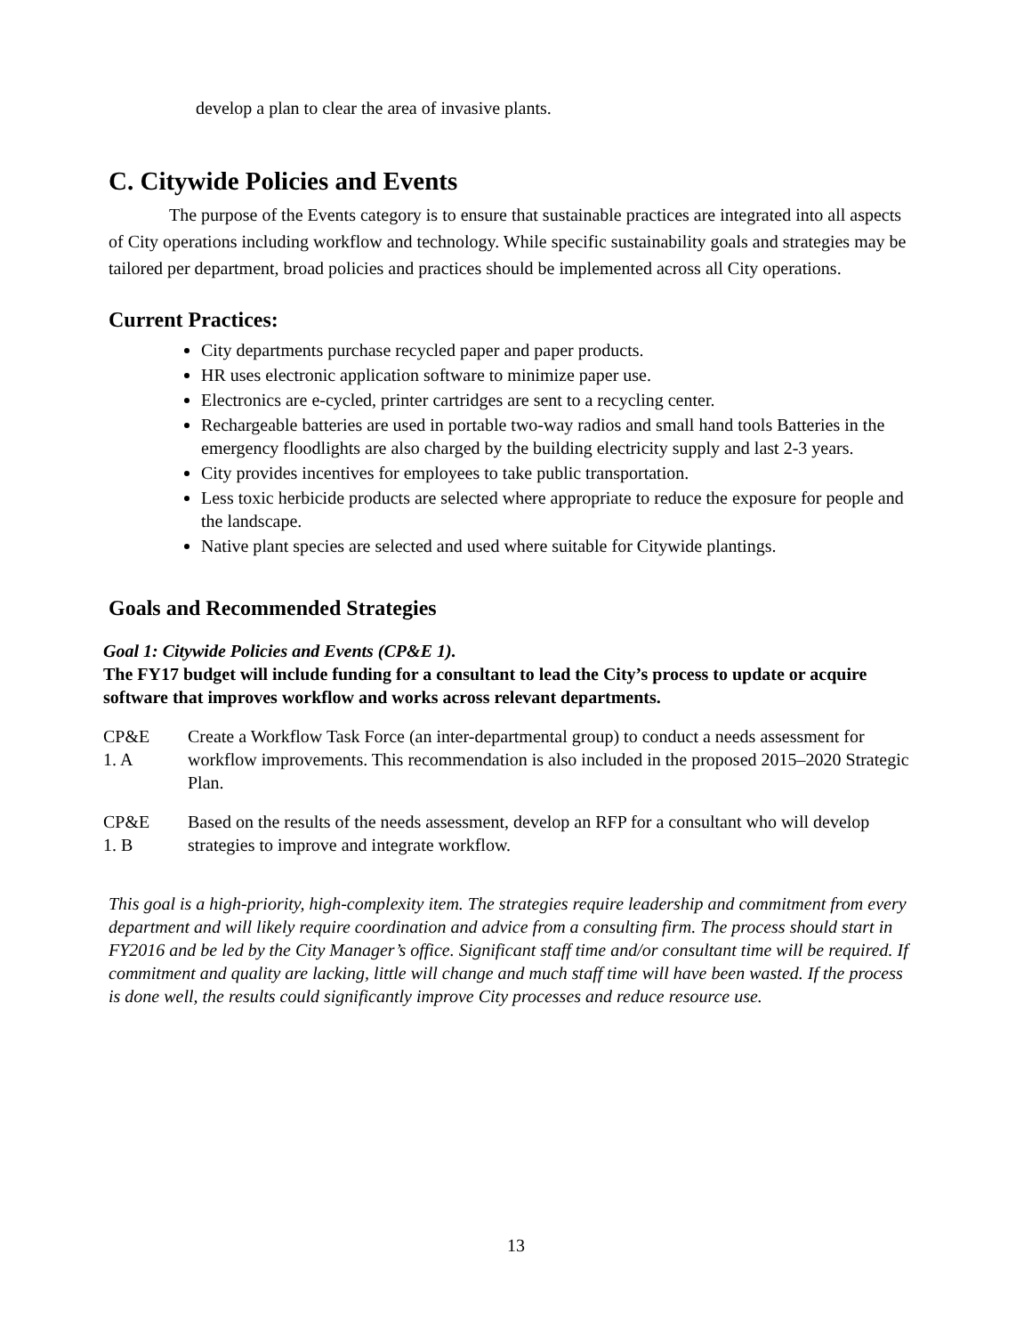develop a plan to clear the area of invasive plants.
C. Citywide Policies and Events
The purpose of the Events category is to ensure that sustainable practices are integrated into all aspects of City operations including workflow and technology. While specific sustainability goals and strategies may be tailored per department, broad policies and practices should be implemented across all City operations.
Current Practices:
City departments purchase recycled paper and paper products.
HR uses electronic application software to minimize paper use.
Electronics are e-cycled, printer cartridges are sent to a recycling center.
Rechargeable batteries are used in portable two-way radios and small hand tools Batteries in the emergency floodlights are also charged by the building electricity supply and last 2-3 years.
City provides incentives for employees to take public transportation.
Less toxic herbicide products are selected where appropriate to reduce the exposure for people and the landscape.
Native plant species are selected and used where suitable for Citywide plantings.
Goals and Recommended Strategies
Goal 1: Citywide Policies and Events (CP&E 1).
The FY17 budget will include funding for a consultant to lead the City’s process to update or acquire software that improves workflow and works across relevant departments.
CP&E
1. A
Create a Workflow Task Force (an inter-departmental group) to conduct a needs assessment for workflow improvements. This recommendation is also included in the proposed 2015–2020 Strategic Plan.
CP&E
1. B
Based on the results of the needs assessment, develop an RFP for a consultant who will develop strategies to improve and integrate workflow.
This goal is a high-priority, high-complexity item. The strategies require leadership and commitment from every department and will likely require coordination and advice from a consulting firm. The process should start in FY2016 and be led by the City Manager’s office. Significant staff time and/or consultant time will be required. If commitment and quality are lacking, little will change and much staff time will have been wasted. If the process is done well, the results could significantly improve City processes and reduce resource use.
13